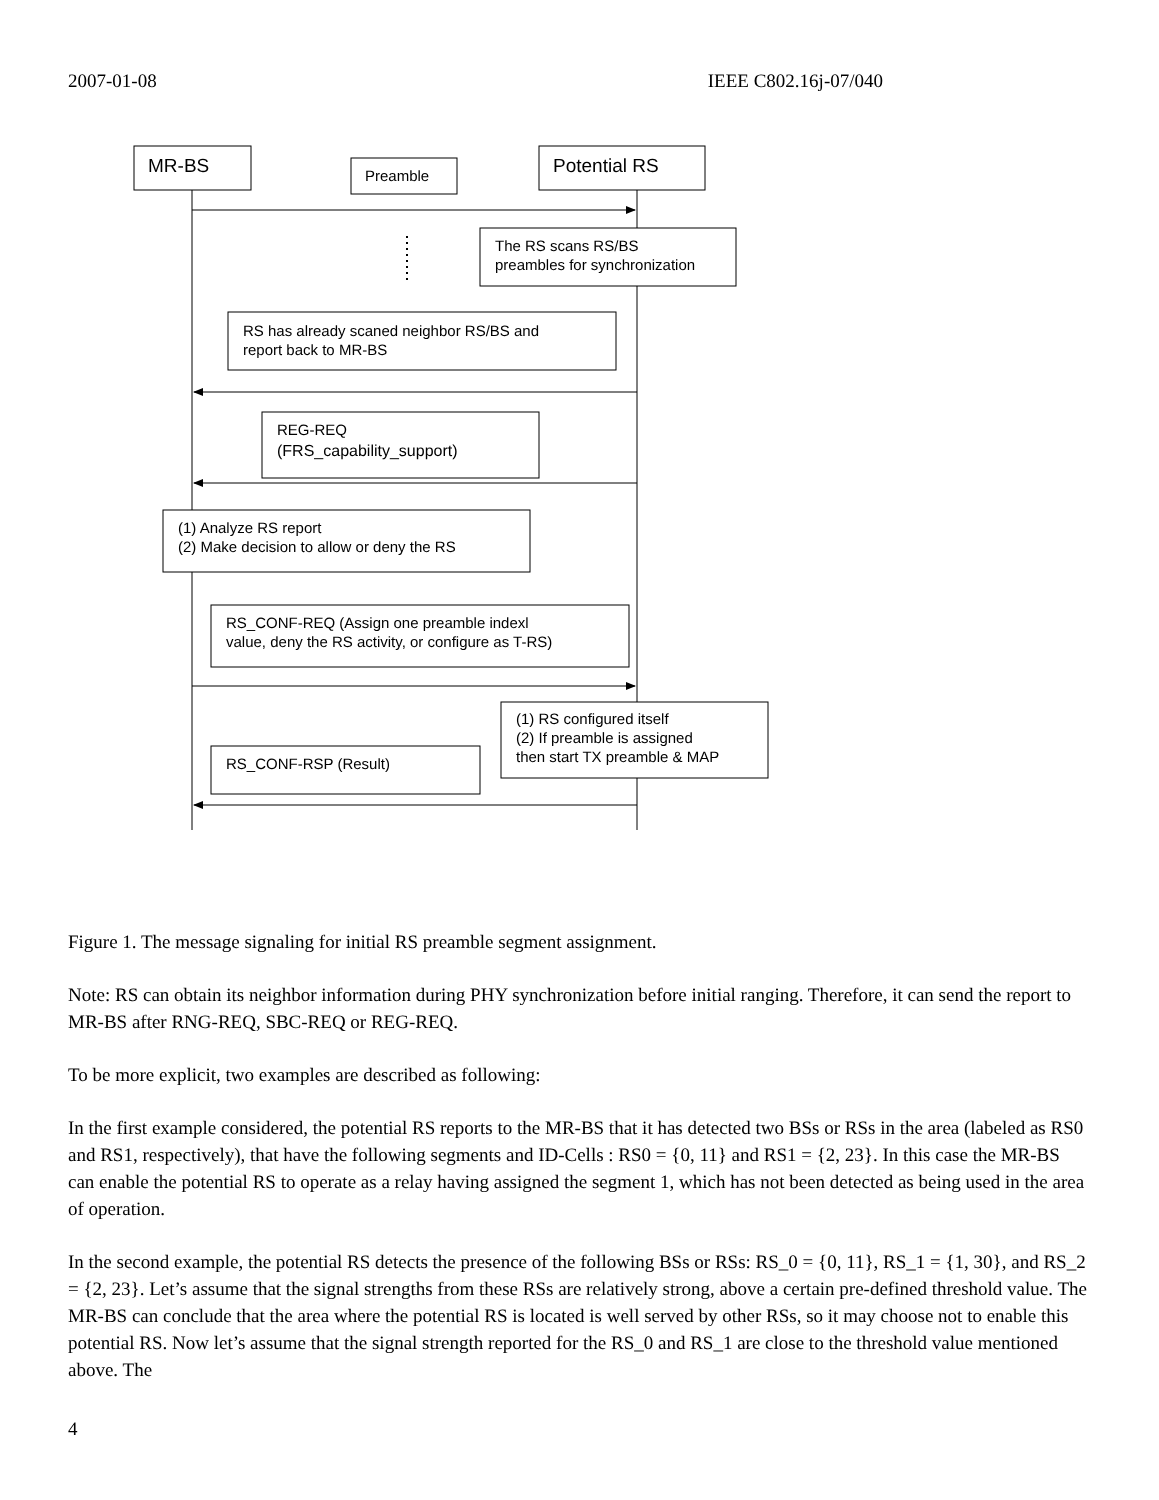2007-01-08 IEEE C802.16j-07/040
MR-BS
Preamble
Potential RS
The RS scans RS/BS
preambles for synchronization
RS has already scaned neighbor RS/BS and
report back to MR-BS
REG-REQ
(FRS_capability_support)
(1) Analyze RS report
(2) Make decision to allow or deny the RS
RS_CONF-REQ (Assign one preamble indexl
value, deny the RS activity, or configure as T-RS)
(1) RS configured itself
(2) If preamble is assigned
then start TX preamble & MAP
RS_CONF-RSP (Result)
Figure 1. The message signaling for initial RS preamble segment assignment.
Note: RS can obtain its neighbor information during PHY synchronization before initial ranging. Therefore, it can send the report to MR-BS after RNG-REQ, SBC-REQ or REG-REQ.
To be more explicit, two examples are described as following:
In the first example considered, the potential RS reports to the MR-BS that it has detected two BSs or RSs in the area (labeled as RS0 and RS1, respectively), that have the following segments and ID-Cells : RS0 = {0, 11} and RS1 = {2, 23}. In this case the MR-BS can enable the potential RS to operate as a relay having assigned the segment 1, which has not been detected as being used in the area of operation.
In the second example, the potential RS detects the presence of the following BSs or RSs: RS_0 = {0, 11}, RS_1 = {1, 30}, and RS_2 = {2, 23}. Let’s assume that the signal strengths from these RSs are relatively strong, above a certain pre-defined threshold value. The MR-BS can conclude that the area where the potential RS is located is well served by other RSs, so it may choose not to enable this potential RS. Now let’s assume that the signal strength reported for the RS_0 and RS_1 are close to the threshold value mentioned above. The
4